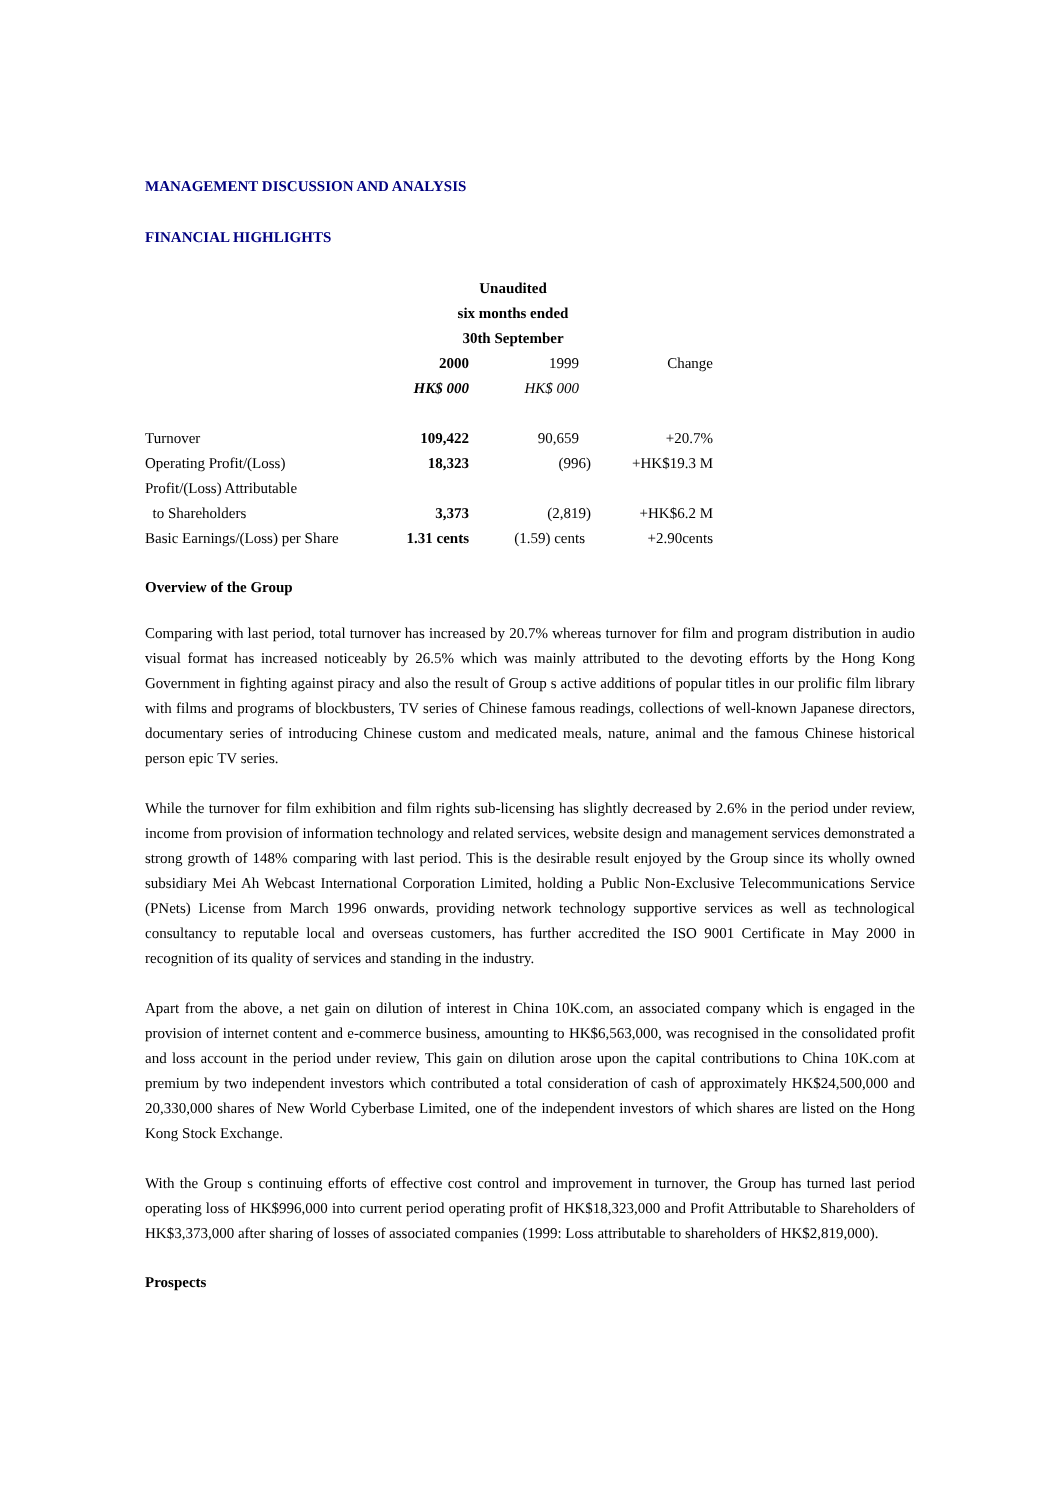MANAGEMENT DISCUSSION AND ANALYSIS
FINANCIAL HIGHLIGHTS
| | Unaudited | | |
| | six months ended | | |
| | 30th September | | |
| | 2000 | 1999 | Change |
| | HK$ 000 | HK$ 000 | |
| Turnover | 109,422 | 90,659 | +20.7% |
| Operating Profit/(Loss) | 18,323 | (996) | +HK$19.3 M |
| Profit/(Loss) Attributable | | | |
| to Shareholders | 3,373 | (2,819) | +HK$6.2 M |
| Basic Earnings/(Loss) per Share | 1.31 cents | (1.59) cents | +2.90cents |
Overview of the Group
Comparing with last period, total turnover has increased by 20.7% whereas turnover for film and program distribution in audio visual format has increased noticeably by 26.5% which was mainly attributed to the devoting efforts by the Hong Kong Government in fighting against piracy and also the result of Group s active additions of popular titles in our prolific film library with films and programs of blockbusters, TV series of Chinese famous readings, collections of well-known Japanese directors, documentary series of introducing Chinese custom and medicated meals, nature, animal and the famous Chinese historical person epic TV series.
While the turnover for film exhibition and film rights sub-licensing has slightly decreased by 2.6% in the period under review, income from provision of information technology and related services, website design and management services demonstrated a strong growth of 148% comparing with last period. This is the desirable result enjoyed by the Group since its wholly owned subsidiary Mei Ah Webcast International Corporation Limited, holding a Public Non-Exclusive Telecommunications Service (PNets) License from March 1996 onwards, providing network technology supportive services as well as technological consultancy to reputable local and overseas customers, has further accredited the ISO 9001 Certificate in May 2000 in recognition of its quality of services and standing in the industry.
Apart from the above, a net gain on dilution of interest in China 10K.com, an associated company which is engaged in the provision of internet content and e-commerce business, amounting to HK$6,563,000, was recognised in the consolidated profit and loss account in the period under review, This gain on dilution arose upon the capital contributions to China 10K.com at premium by two independent investors which contributed a total consideration of cash of approximately HK$24,500,000 and 20,330,000 shares of New World Cyberbase Limited, one of the independent investors of which shares are listed on the Hong Kong Stock Exchange.
With the Group s continuing efforts of effective cost control and improvement in turnover, the Group has turned last period operating loss of HK$996,000 into current period operating profit of HK$18,323,000 and Profit Attributable to Shareholders of HK$3,373,000 after sharing of losses of associated companies (1999: Loss attributable to shareholders of HK$2,819,000).
Prospects